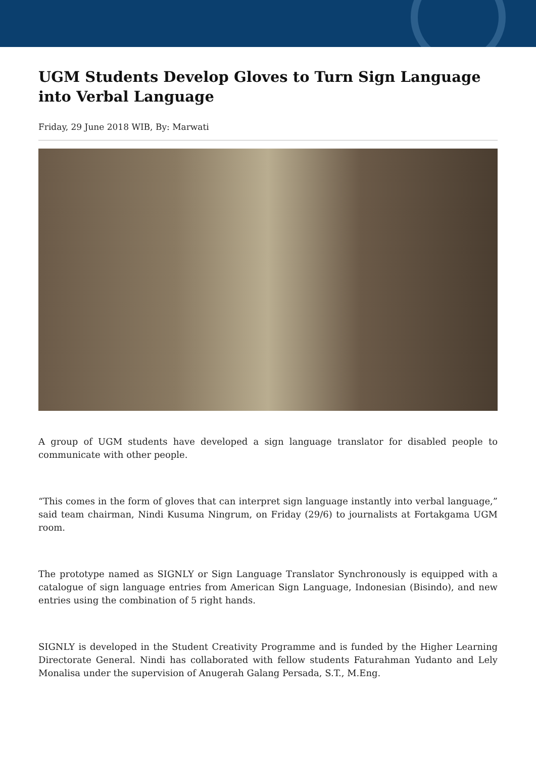UGM Students Develop Gloves to Turn Sign Language into Verbal Language
Friday, 29 June 2018 WIB, By: Marwati
A group of UGM students have developed a sign language translator for disabled people to communicate with other people.
“This comes in the form of gloves that can interpret sign language instantly into verbal language,” said team chairman, Nindi Kusuma Ningrum, on Friday (29/6) to journalists at Fortakgama UGM room.
The prototype named as SIGNLY or Sign Language Translator Synchronously is equipped with a catalogue of sign language entries from American Sign Language, Indonesian (Bisindo), and new entries using the combination of 5 right hands.
SIGNLY is developed in the Student Creativity Programme and is funded by the Higher Learning Directorate General. Nindi has collaborated with fellow students Faturahman Yudanto and Lely Monalisa under the supervision of Anugerah Galang Persada, S.T., M.Eng.